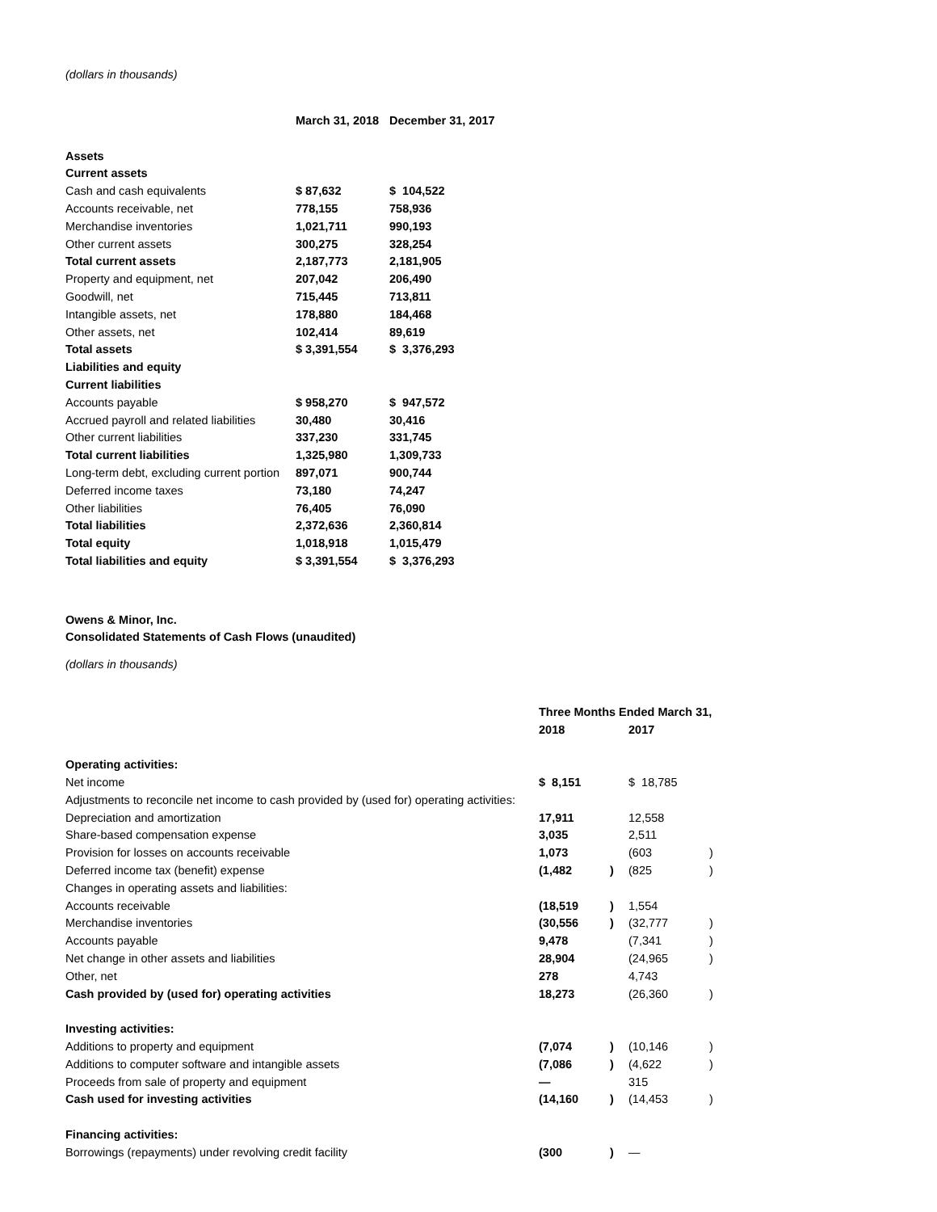(dollars in thousands)
| | March 31, 2018 | December 31, 2017 |
| --- | --- | --- |
| Assets | | |
| Current assets | | |
| Cash and cash equivalents | $ 87,632 | $ 104,522 |
| Accounts receivable, net | 778,155 | 758,936 |
| Merchandise inventories | 1,021,711 | 990,193 |
| Other current assets | 300,275 | 328,254 |
| Total current assets | 2,187,773 | 2,181,905 |
| Property and equipment, net | 207,042 | 206,490 |
| Goodwill, net | 715,445 | 713,811 |
| Intangible assets, net | 178,880 | 184,468 |
| Other assets, net | 102,414 | 89,619 |
| Total assets | $ 3,391,554 | $ 3,376,293 |
| Liabilities and equity | | |
| Current liabilities | | |
| Accounts payable | $ 958,270 | $ 947,572 |
| Accrued payroll and related liabilities | 30,480 | 30,416 |
| Other current liabilities | 337,230 | 331,745 |
| Total current liabilities | 1,325,980 | 1,309,733 |
| Long-term debt, excluding current portion | 897,071 | 900,744 |
| Deferred income taxes | 73,180 | 74,247 |
| Other liabilities | 76,405 | 76,090 |
| Total liabilities | 2,372,636 | 2,360,814 |
| Total equity | 1,018,918 | 1,015,479 |
| Total liabilities and equity | $ 3,391,554 | $ 3,376,293 |
Owens & Minor, Inc.
Consolidated Statements of Cash Flows (unaudited)
(dollars in thousands)
| | Three Months Ended March 31, | | | |
| --- | --- | --- | --- | --- |
| | 2018 | | 2017 | |
| Operating activities: | | | | |
| Net income | $ 8,151 | | $ 18,785 | |
| Adjustments to reconcile net income to cash provided by (used for) operating activities: | | | | |
| Depreciation and amortization | 17,911 | | 12,558 | |
| Share-based compensation expense | 3,035 | | 2,511 | |
| Provision for losses on accounts receivable | 1,073 | | (603 | ) |
| Deferred income tax (benefit) expense | (1,482 | ) | (825 | ) |
| Changes in operating assets and liabilities: | | | | |
| Accounts receivable | (18,519 | ) | 1,554 | |
| Merchandise inventories | (30,556 | ) | (32,777 | ) |
| Accounts payable | 9,478 | | (7,341 | ) |
| Net change in other assets and liabilities | 28,904 | | (24,965 | ) |
| Other, net | 278 | | 4,743 | |
| Cash provided by (used for) operating activities | 18,273 | | (26,360 | ) |
| Investing activities: | | | | |
| Additions to property and equipment | (7,074 | ) | (10,146 | ) |
| Additions to computer software and intangible assets | (7,086 | ) | (4,622 | ) |
| Proceeds from sale of property and equipment | — | | 315 | |
| Cash used for investing activities | (14,160 | ) | (14,453 | ) |
| Financing activities: | | | | |
| Borrowings (repayments) under revolving credit facility | (300 | ) | — | |